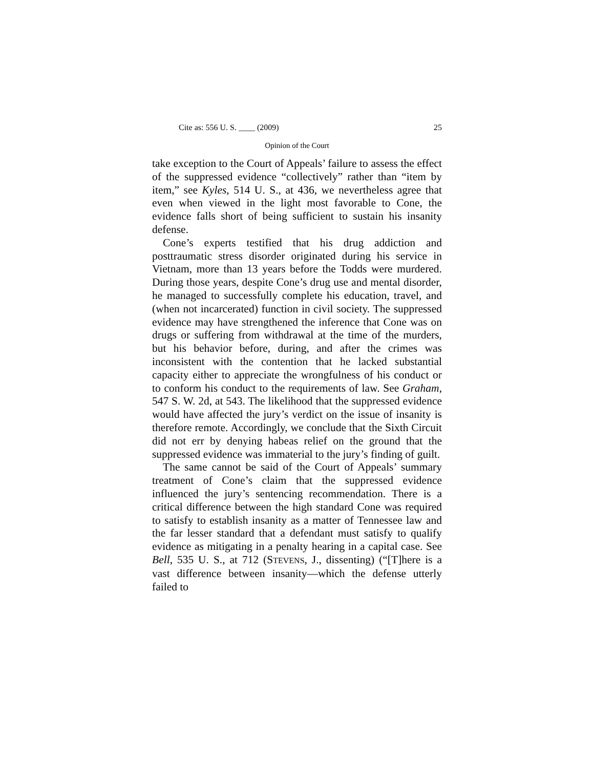Cite as: 556 U. S. ____ (2009) 25
Opinion of the Court
take exception to the Court of Appeals’ failure to assess the effect of the suppressed evidence “collectively” rather than “item by item,” see Kyles, 514 U. S., at 436, we nevertheless agree that even when viewed in the light most favorable to Cone, the evidence falls short of being sufficient to sustain his insanity defense.
Cone’s experts testified that his drug addiction and posttraumatic stress disorder originated during his service in Vietnam, more than 13 years before the Todds were murdered. During those years, despite Cone’s drug use and mental disorder, he managed to successfully complete his education, travel, and (when not incarcerated) function in civil society. The suppressed evidence may have strengthened the inference that Cone was on drugs or suffering from withdrawal at the time of the murders, but his behavior before, during, and after the crimes was inconsistent with the contention that he lacked substantial capacity either to appreciate the wrongfulness of his conduct or to conform his conduct to the requirements of law. See Graham, 547 S. W. 2d, at 543. The likelihood that the suppressed evidence would have affected the jury’s verdict on the issue of insanity is therefore remote. Accordingly, we conclude that the Sixth Circuit did not err by denying habeas relief on the ground that the suppressed evidence was immaterial to the jury’s finding of guilt.
The same cannot be said of the Court of Appeals’ summary treatment of Cone’s claim that the suppressed evidence influenced the jury’s sentencing recommendation. There is a critical difference between the high standard Cone was required to satisfy to establish insanity as a matter of Tennessee law and the far lesser standard that a defendant must satisfy to qualify evidence as mitigating in a penalty hearing in a capital case. See Bell, 535 U. S., at 712 (STEVENS, J., dissenting) (“[T]here is a vast difference between insanity—which the defense utterly failed to